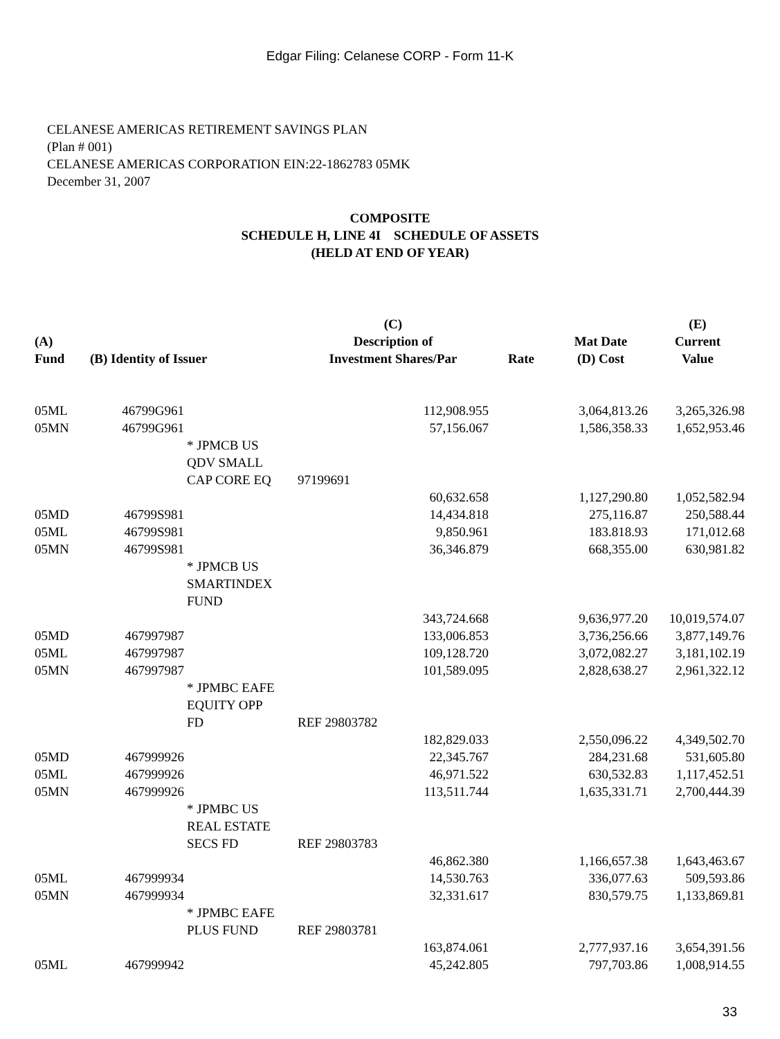Edgar Filing: Celanese CORP - Form 11-K
CELANESE AMERICAS RETIREMENT SAVINGS PLAN
(Plan # 001)
CELANESE AMERICAS CORPORATION EIN:22-1862783 05MK
December 31, 2007
COMPOSITE
SCHEDULE H, LINE 4I SCHEDULE OF ASSETS
(HELD AT END OF YEAR)
| (A) Fund | (B) Identity of Issuer | | (C) Description of Investment Shares/Par | | Rate | Mat Date (D) Cost | (E) Current Value |
| --- | --- | --- | --- | --- | --- | --- | --- |
| 05ML | 46799G961 | | | 112,908.955 | | 3,064,813.26 | 3,265,326.98 |
| 05MN | 46799G961 | | | 57,156.067 | | 1,586,358.33 | 1,652,953.46 |
| | | * JPMCB US QDV SMALL CAP CORE EQ | 97199691 | | | | |
| | | | | 60,632.658 | | 1,127,290.80 | 1,052,582.94 |
| 05MD | 46799S981 | | | 14,434.818 | | 275,116.87 | 250,588.44 |
| 05ML | 46799S981 | | | 9,850.961 | | 183.818.93 | 171,012.68 |
| 05MN | 46799S981 | | | 36,346.879 | | 668,355.00 | 630,981.82 |
| | | * JPMCB US SMARTINDEX FUND | | | | | |
| | | | | 343,724.668 | | 9,636,977.20 | 10,019,574.07 |
| 05MD | 467997987 | | | 133,006.853 | | 3,736,256.66 | 3,877,149.76 |
| 05ML | 467997987 | | | 109,128.720 | | 3,072,082.27 | 3,181,102.19 |
| 05MN | 467997987 | | | 101,589.095 | | 2,828,638.27 | 2,961,322.12 |
| | | * JPMBC EAFE EQUITY OPP FD | REF 29803782 | | | | |
| | | | | 182,829.033 | | 2,550,096.22 | 4,349,502.70 |
| 05MD | 467999926 | | | 22,345.767 | | 284,231.68 | 531,605.80 |
| 05ML | 467999926 | | | 46,971.522 | | 630,532.83 | 1,117,452.51 |
| 05MN | 467999926 | | | 113,511.744 | | 1,635,331.71 | 2,700,444.39 |
| | | * JPMBC US REAL ESTATE SECS FD | REF 29803783 | | | | |
| | | | | 46,862.380 | | 1,166,657.38 | 1,643,463.67 |
| 05ML | 467999934 | | | 14,530.763 | | 336,077.63 | 509,593.86 |
| 05MN | 467999934 | | | 32,331.617 | | 830,579.75 | 1,133,869.81 |
| | | * JPMBC EAFE PLUS FUND | REF 29803781 | | | | |
| | | | | 163,874.061 | | 2,777,937.16 | 3,654,391.56 |
| 05ML | 467999942 | | | 45,242.805 | | 797,703.86 | 1,008,914.55 |
33